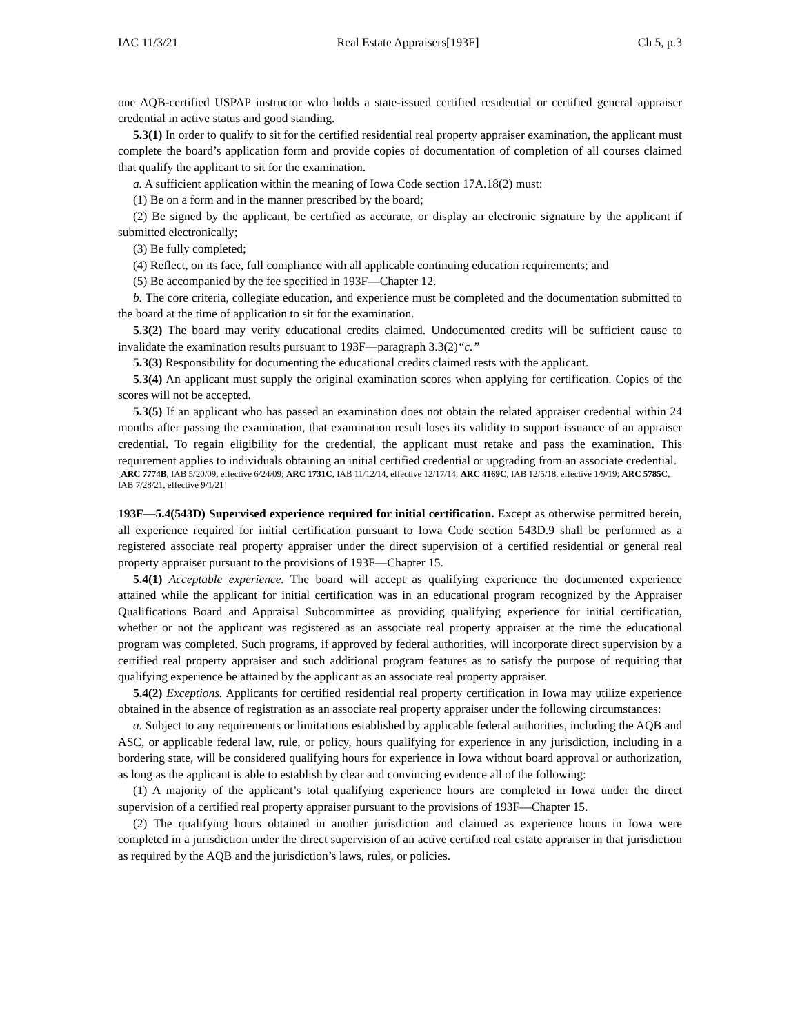IAC 11/3/21 Real Estate Appraisers[193F] Ch 5, p.3
one AQB-certified USPAP instructor who holds a state-issued certified residential or certified general appraiser credential in active status and good standing.
5.3(1) In order to qualify to sit for the certified residential real property appraiser examination, the applicant must complete the board’s application form and provide copies of documentation of completion of all courses claimed that qualify the applicant to sit for the examination.
a. A sufficient application within the meaning of Iowa Code section 17A.18(2) must:
(1) Be on a form and in the manner prescribed by the board;
(2) Be signed by the applicant, be certified as accurate, or display an electronic signature by the applicant if submitted electronically;
(3) Be fully completed;
(4) Reflect, on its face, full compliance with all applicable continuing education requirements; and
(5) Be accompanied by the fee specified in 193F—Chapter 12.
b. The core criteria, collegiate education, and experience must be completed and the documentation submitted to the board at the time of application to sit for the examination.
5.3(2) The board may verify educational credits claimed. Undocumented credits will be sufficient cause to invalidate the examination results pursuant to 193F—paragraph 3.3(2)“c.”
5.3(3) Responsibility for documenting the educational credits claimed rests with the applicant.
5.3(4) An applicant must supply the original examination scores when applying for certification. Copies of the scores will not be accepted.
5.3(5) If an applicant who has passed an examination does not obtain the related appraiser credential within 24 months after passing the examination, that examination result loses its validity to support issuance of an appraiser credential. To regain eligibility for the credential, the applicant must retake and pass the examination. This requirement applies to individuals obtaining an initial certified credential or upgrading from an associate credential.
[ARC 7774B, IAB 5/20/09, effective 6/24/09; ARC 1731C, IAB 11/12/14, effective 12/17/14; ARC 4169C, IAB 12/5/18, effective 1/9/19; ARC 5785C, IAB 7/28/21, effective 9/1/21]
193F—5.4(543D) Supervised experience required for initial certification. Except as otherwise permitted herein, all experience required for initial certification pursuant to Iowa Code section 543D.9 shall be performed as a registered associate real property appraiser under the direct supervision of a certified residential or general real property appraiser pursuant to the provisions of 193F—Chapter 15.
5.4(1) Acceptable experience. The board will accept as qualifying experience the documented experience attained while the applicant for initial certification was in an educational program recognized by the Appraiser Qualifications Board and Appraisal Subcommittee as providing qualifying experience for initial certification, whether or not the applicant was registered as an associate real property appraiser at the time the educational program was completed. Such programs, if approved by federal authorities, will incorporate direct supervision by a certified real property appraiser and such additional program features as to satisfy the purpose of requiring that qualifying experience be attained by the applicant as an associate real property appraiser.
5.4(2) Exceptions. Applicants for certified residential real property certification in Iowa may utilize experience obtained in the absence of registration as an associate real property appraiser under the following circumstances:
a. Subject to any requirements or limitations established by applicable federal authorities, including the AQB and ASC, or applicable federal law, rule, or policy, hours qualifying for experience in any jurisdiction, including in a bordering state, will be considered qualifying hours for experience in Iowa without board approval or authorization, as long as the applicant is able to establish by clear and convincing evidence all of the following:
(1) A majority of the applicant’s total qualifying experience hours are completed in Iowa under the direct supervision of a certified real property appraiser pursuant to the provisions of 193F—Chapter 15.
(2) The qualifying hours obtained in another jurisdiction and claimed as experience hours in Iowa were completed in a jurisdiction under the direct supervision of an active certified real estate appraiser in that jurisdiction as required by the AQB and the jurisdiction’s laws, rules, or policies.